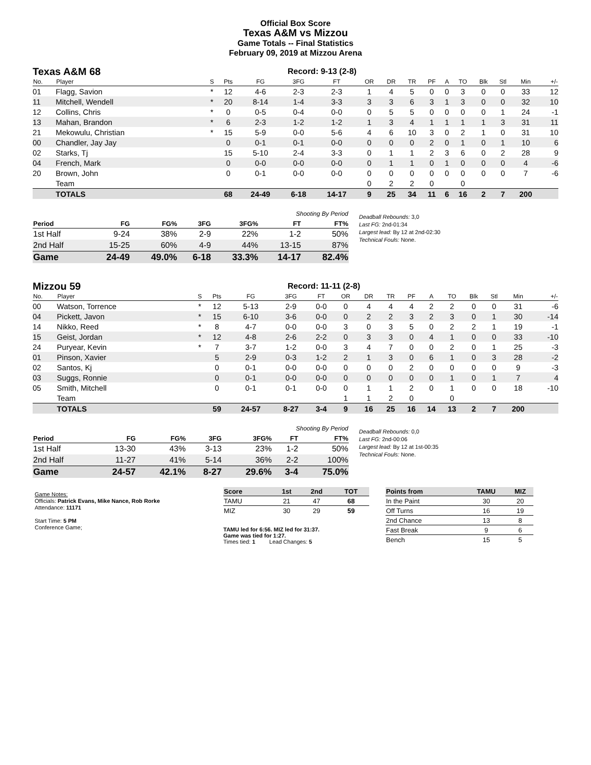Official Box Score
Texas A&M vs Mizzou
Game Totals -- Final Statistics
February 09, 2019 at Mizzou Arena
Texas A&M 68
Record: 9-13 (2-8)
| No. | Player | S | Pts | FG | 3FG | FT | OR | DR | TR | PF | A | TO | Blk | Stl | Min | +/- |
| --- | --- | --- | --- | --- | --- | --- | --- | --- | --- | --- | --- | --- | --- | --- | --- | --- |
| 01 | Flagg, Savion | * | 12 | 4-6 | 2-3 | 2-3 | 1 | 4 | 5 | 0 | 0 | 3 | 0 | 0 | 33 | 12 |
| 11 | Mitchell, Wendell | * | 20 | 8-14 | 1-4 | 3-3 | 3 | 3 | 6 | 3 | 1 | 3 | 0 | 0 | 32 | 10 |
| 12 | Collins, Chris | * | 0 | 0-5 | 0-4 | 0-0 | 0 | 5 | 5 | 0 | 0 | 0 | 0 | 1 | 24 | -1 |
| 13 | Mahan, Brandon | * | 6 | 2-3 | 1-2 | 1-2 | 1 | 3 | 4 | 1 | 1 | 1 | 1 | 3 | 31 | 11 |
| 21 | Mekowulu, Christian | * | 15 | 5-9 | 0-0 | 5-6 | 4 | 6 | 10 | 3 | 0 | 2 | 1 | 0 | 31 | 10 |
| 00 | Chandler, Jay Jay | | 0 | 0-1 | 0-1 | 0-0 | 0 | 0 | 0 | 2 | 0 | 1 | 0 | 1 | 10 | 6 |
| 02 | Starks, Tj | | 15 | 5-10 | 2-4 | 3-3 | 0 | 1 | 1 | 2 | 3 | 6 | 0 | 2 | 28 | 9 |
| 04 | French, Mark | | 0 | 0-0 | 0-0 | 0-0 | 0 | 1 | 1 | 0 | 1 | 0 | 0 | 0 | 4 | -6 |
| 20 | Brown, John | | 0 | 0-1 | 0-0 | 0-0 | 0 | 0 | 0 | 0 | 0 | 0 | 0 | 0 | 7 | -6 |
| | Team | | | | | | 0 | 2 | 2 | 0 | | 0 | | | | |
| | TOTALS | | 68 | 24-49 | 6-18 | 14-17 | 9 | 25 | 34 | 11 | 6 | 16 | 2 | 7 | 200 | |
| Shooting By Period | | | | | | |
| Period | FG | FG% | 3FG | 3FG% | FT | FT% |
| 1st Half | 9-24 | 38% | 2-9 | 22% | 1-2 | 50% |
| 2nd Half | 15-25 | 60% | 4-9 | 44% | 13-15 | 87% |
| Game | 24-49 | 49.0% | 6-18 | 33.3% | 14-17 | 82.4% |
Deadball Rebounds: 3,0
Last FG: 2nd-01:34
Largest lead: By 12 at 2nd-02:30
Technical Fouls: None.
Mizzou 59
Record: 11-11 (2-8)
| No. | Player | S | Pts | FG | 3FG | FT | OR | DR | TR | PF | A | TO | Blk | Stl | Min | +/- |
| --- | --- | --- | --- | --- | --- | --- | --- | --- | --- | --- | --- | --- | --- | --- | --- | --- |
| 00 | Watson, Torrence | * | 12 | 5-13 | 2-9 | 0-0 | 0 | 4 | 4 | 4 | 2 | 2 | 0 | 0 | 31 | -6 |
| 04 | Pickett, Javon | * | 15 | 6-10 | 3-6 | 0-0 | 0 | 2 | 2 | 3 | 2 | 3 | 0 | 1 | 30 | -14 |
| 14 | Nikko, Reed | * | 8 | 4-7 | 0-0 | 0-0 | 3 | 0 | 3 | 5 | 0 | 2 | 2 | 1 | 19 | -1 |
| 15 | Geist, Jordan | * | 12 | 4-8 | 2-6 | 2-2 | 0 | 3 | 3 | 0 | 4 | 1 | 0 | 0 | 33 | -10 |
| 24 | Puryear, Kevin | * | 7 | 3-7 | 1-2 | 0-0 | 3 | 4 | 7 | 0 | 0 | 2 | 0 | 1 | 25 | -3 |
| 01 | Pinson, Xavier | | 5 | 2-9 | 0-3 | 1-2 | 2 | 1 | 3 | 0 | 6 | 1 | 0 | 3 | 28 | -2 |
| 02 | Santos, Kj | | 0 | 0-1 | 0-0 | 0-0 | 0 | 0 | 0 | 2 | 0 | 0 | 0 | 0 | 9 | -3 |
| 03 | Suggs, Ronnie | | 0 | 0-1 | 0-0 | 0-0 | 0 | 0 | 0 | 0 | 0 | 1 | 0 | 1 | 7 | 4 |
| 05 | Smith, Mitchell | | 0 | 0-1 | 0-1 | 0-0 | 0 | 1 | 1 | 2 | 0 | 1 | 0 | 0 | 18 | -10 |
| | Team | | | | | | 1 | 1 | 2 | 0 | | 0 | | | | |
| | TOTALS | | 59 | 24-57 | 8-27 | 3-4 | 9 | 16 | 25 | 16 | 14 | 13 | 2 | 7 | 200 | |
| Shooting By Period | | | | | | |
| Period | FG | FG% | 3FG | 3FG% | FT | FT% |
| 1st Half | 13-30 | 43% | 3-13 | 23% | 1-2 | 50% |
| 2nd Half | 11-27 | 41% | 5-14 | 36% | 2-2 | 100% |
| Game | 24-57 | 42.1% | 8-27 | 29.6% | 3-4 | 75.0% |
Deadball Rebounds: 0,0
Last FG: 2nd-00:06
Largest lead: By 12 at 1st-00:35
Technical Fouls: None.
Game Notes:
Officials: Patrick Evans, Mike Nance, Rob Rorke
Attendance: 11171
Start Time: 5 PM
Conference Game;
| Score | 1st | 2nd | TOT |
| --- | --- | --- | --- |
| TAMU | 21 | 47 | 68 |
| MIZ | 30 | 29 | 59 |
TAMU led for 6:56. MIZ led for 31:37.
Game was tied for 1:27.
Times tied: 1 Lead Changes: 5
| Points from | TAMU | MIZ |
| --- | --- | --- |
| In the Paint | 30 | 20 |
| Off Turns | 16 | 19 |
| 2nd Chance | 13 | 8 |
| Fast Break | 9 | 6 |
| Bench | 15 | 5 |